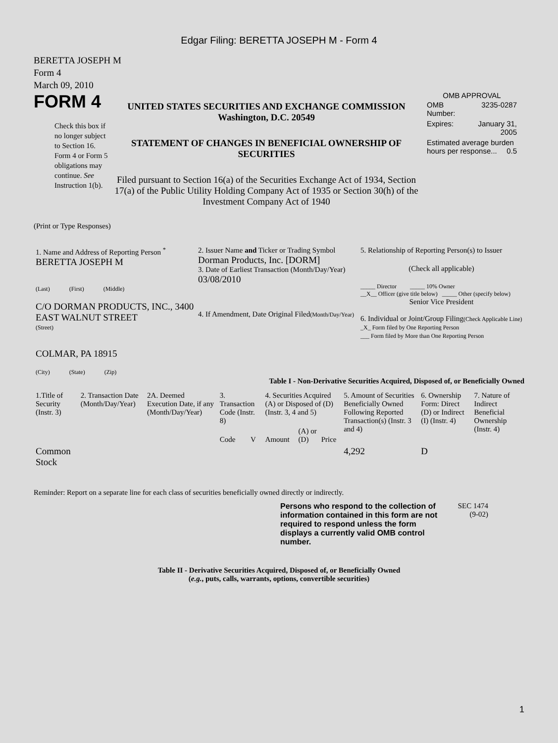Edgar Filing: BERETTA JOSEPH M - Form 4
BERETTA JOSEPH M
Form 4
March 09, 2010
FORM 4
Check this box if no longer subject to Section 16. Form 4 or Form 5 obligations may continue. See Instruction 1(b).
UNITED STATES SECURITIES AND EXCHANGE COMMISSION
Washington, D.C. 20549
STATEMENT OF CHANGES IN BENEFICIAL OWNERSHIP OF SECURITIES
Filed pursuant to Section 16(a) of the Securities Exchange Act of 1934, Section 17(a) of the Public Utility Holding Company Act of 1935 or Section 30(h) of the Investment Company Act of 1940
OMB APPROVAL
| OMB Number: | 3235-0287 |
| Expires: | January 31, 2005 |
| Estimated average burden hours per response... 0.5 | |
(Print or Type Responses)
| 1. Name and Address of Reporting Person <sup>*</sup> BERETTA JOSEPH M (Last) (First) (Middle) C/O DORMAN PRODUCTS, INC., 3400 EAST WALNUT STREET (Street) COLMAR, PA 18915 (City) (State) (Zip) | 2. Issuer Name and Ticker or Trading Symbol Dorman Products, Inc. [DORM] 3. Date of Earliest Transaction (Month/Day/Year) 03/08/2010 4. If Amendment, Date Original Filed (Month/Day/Year) | 5. Relationship of Reporting Person(s) to Issuer (Check all applicable) _____ Director _____ 10% Owner __X__ Officer (give title below) _____ Other (specify below) Senior Vice President 6. Individual or Joint/Group Filing (Check Applicable Line) _X_ Form filed by One Reporting Person ___ Form filed by More than One Reporting Person |
Table I - Non-Derivative Securities Acquired, Disposed of, or Beneficially Owned
| 1.Title of Security (Instr. 3) | 2. Transaction Date (Month/Day/Year) | 2A. Deemed Execution Date, if any (Month/Day/Year) | 3. Transaction Code (Instr. 8) | | 4. Securities Acquired (A) or Disposed of (D) (Instr. 3, 4 and 5) | | | 5. Amount of Securities Beneficially Owned Following Reported Transaction(s) (Instr. 3 and 4) | 6. Ownership Form: Direct (D) or Indirect (I) (Instr. 4) | 7. Nature of Indirect Beneficial Ownership (Instr. 4) |
| --- | --- | --- | --- | --- | --- | --- | --- | --- | --- | --- |
| | | | Code | V | Amount | (A) or (D) | Price | | | |
| Common Stock | | | | | | | | 4,292 | D | |
Reminder: Report on a separate line for each class of securities beneficially owned directly or indirectly.
Persons who respond to the collection of information contained in this form are not required to respond unless the form displays a currently valid OMB control number.
SEC 1474 (9-02)
Table II - Derivative Securities Acquired, Disposed of, or Beneficially Owned
(e.g., puts, calls, warrants, options, convertible securities)
1